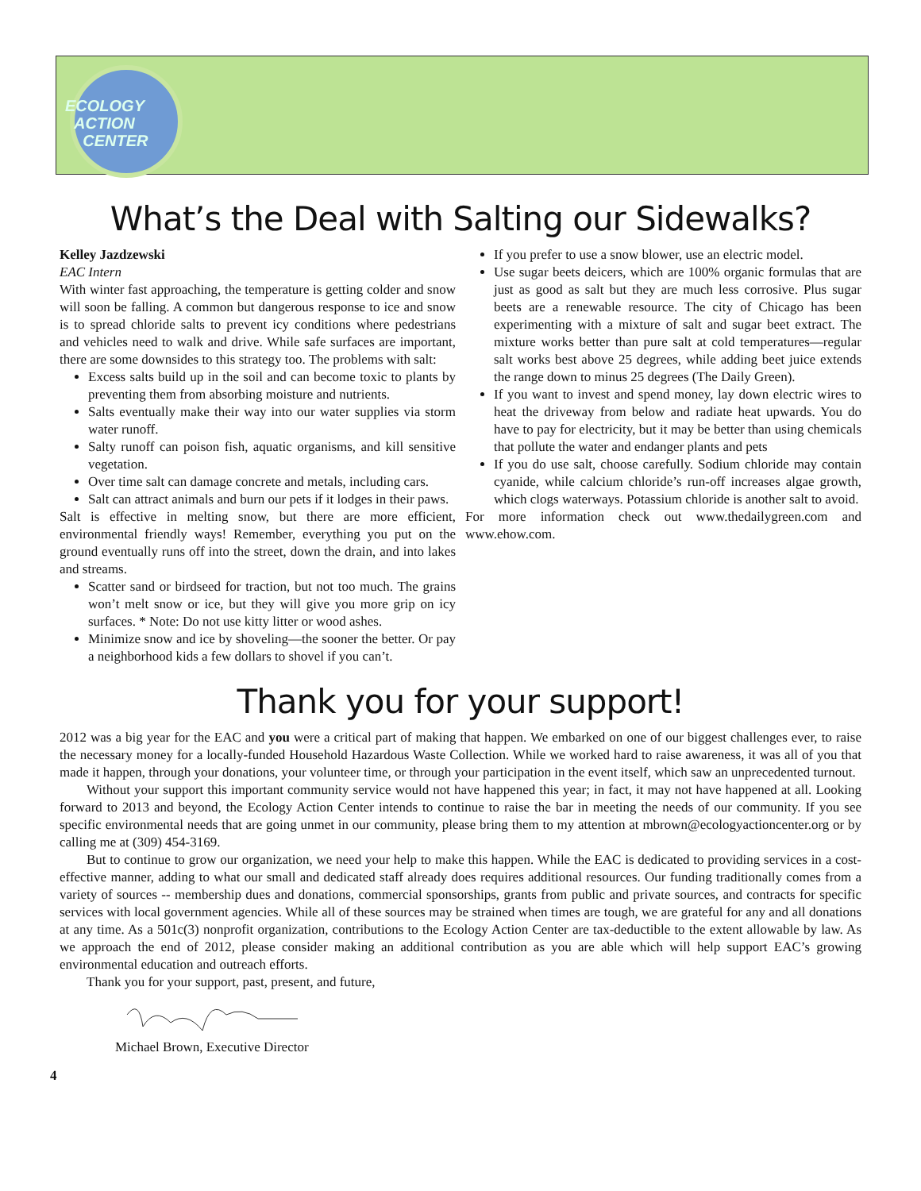ECOLOGY
ACTION
CENTER
What’s the Deal with Salting our Sidewalks?
Kelley Jazdzewski
EAC Intern
With winter fast approaching, the temperature is getting colder and snow will soon be falling. A common but dangerous response to ice and snow is to spread chloride salts to prevent icy conditions where pedestrians and vehicles need to walk and drive. While safe surfaces are important, there are some downsides to this strategy too. The problems with salt:
Excess salts build up in the soil and can become toxic to plants by preventing them from absorbing moisture and nutrients.
Salts eventually make their way into our water supplies via storm water runoff.
Salty runoff can poison fish, aquatic organisms, and kill sensitive vegetation.
Over time salt can damage concrete and metals, including cars.
Salt can attract animals and burn our pets if it lodges in their paws.
Salt is effective in melting snow, but there are more efficient, environmental friendly ways! Remember, everything you put on the ground eventually runs off into the street, down the drain, and into lakes and streams.
Scatter sand or birdseed for traction, but not too much. The grains won’t melt snow or ice, but they will give you more grip on icy surfaces. * Note: Do not use kitty litter or wood ashes.
Minimize snow and ice by shoveling—the sooner the better. Or pay a neighborhood kids a few dollars to shovel if you can’t.
If you prefer to use a snow blower, use an electric model.
Use sugar beets deicers, which are 100% organic formulas that are just as good as salt but they are much less corrosive. Plus sugar beets are a renewable resource. The city of Chicago has been experimenting with a mixture of salt and sugar beet extract. The mixture works better than pure salt at cold temperatures—regular salt works best above 25 degrees, while adding beet juice extends the range down to minus 25 degrees (The Daily Green).
If you want to invest and spend money, lay down electric wires to heat the driveway from below and radiate heat upwards. You do have to pay for electricity, but it may be better than using chemicals that pollute the water and endanger plants and pets
If you do use salt, choose carefully. Sodium chloride may contain cyanide, while calcium chloride’s run-off increases algae growth, which clogs waterways. Potassium chloride is another salt to avoid.
For more information check out www.thedailygreen.com and www.ehow.com.
Thank you for your support!
2012 was a big year for the EAC and you were a critical part of making that happen. We embarked on one of our biggest challenges ever, to raise the necessary money for a locally-funded Household Hazardous Waste Collection. While we worked hard to raise awareness, it was all of you that made it happen, through your donations, your volunteer time, or through your participation in the event itself, which saw an unprecedented turnout.
Without your support this important community service would not have happened this year; in fact, it may not have happened at all. Looking forward to 2013 and beyond, the Ecology Action Center intends to continue to raise the bar in meeting the needs of our community. If you see specific environmental needs that are going unmet in our community, please bring them to my attention at mbrown@ecologyactioncenter.org or by calling me at (309) 454-3169.
But to continue to grow our organization, we need your help to make this happen. While the EAC is dedicated to providing services in a cost-effective manner, adding to what our small and dedicated staff already does requires additional resources. Our funding traditionally comes from a variety of sources -- membership dues and donations, commercial sponsorships, grants from public and private sources, and contracts for specific services with local government agencies. While all of these sources may be strained when times are tough, we are grateful for any and all donations at any time. As a 501c(3) nonprofit organization, contributions to the Ecology Action Center are tax-deductible to the extent allowable by law. As we approach the end of 2012, please consider making an additional contribution as you are able which will help support EAC’s growing environmental education and outreach efforts.
Thank you for your support, past, present, and future,
Michael Brown, Executive Director
4